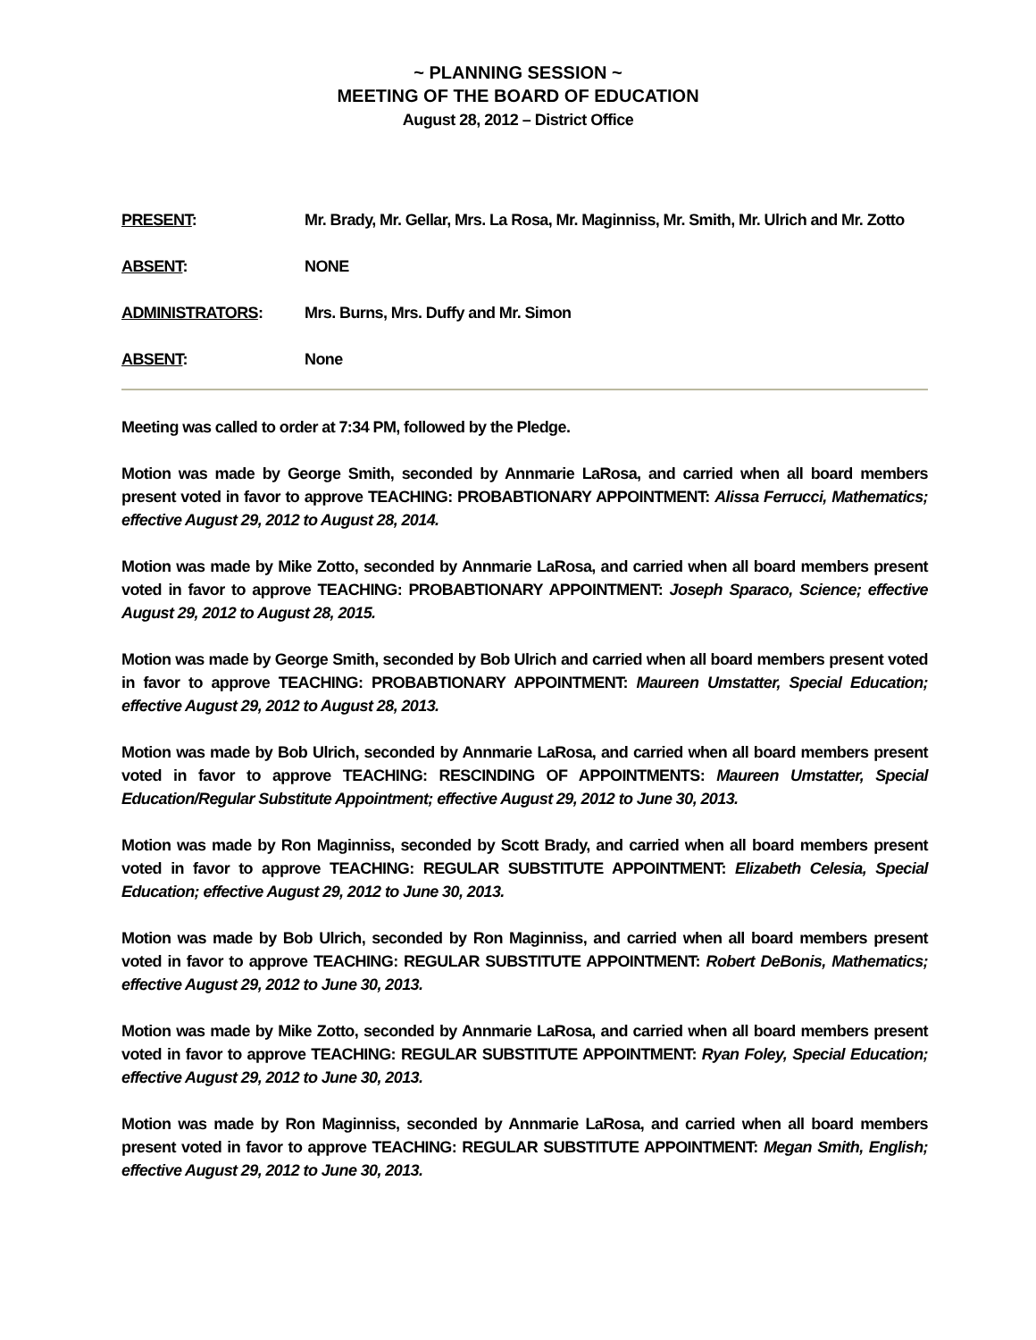~ PLANNING SESSION ~
MEETING OF THE BOARD OF EDUCATION
August 28, 2012 – District Office
PRESENT: Mr. Brady, Mr. Gellar, Mrs. La Rosa, Mr. Maginniss, Mr. Smith, Mr. Ulrich and Mr. Zotto
ABSENT: NONE
ADMINISTRATORS: Mrs. Burns, Mrs. Duffy and Mr. Simon
ABSENT: None
Meeting was called to order at 7:34 PM, followed by the Pledge.
Motion was made by George Smith, seconded by Annmarie LaRosa, and carried when all board members present voted in favor to approve TEACHING: PROBABTIONARY APPOINTMENT: Alissa Ferrucci, Mathematics; effective August 29, 2012 to August 28, 2014.
Motion was made by Mike Zotto, seconded by Annmarie LaRosa, and carried when all board members present voted in favor to approve TEACHING: PROBABTIONARY APPOINTMENT: Joseph Sparaco, Science; effective August 29, 2012 to August 28, 2015.
Motion was made by George Smith, seconded by Bob Ulrich and carried when all board members present voted in favor to approve TEACHING: PROBABTIONARY APPOINTMENT: Maureen Umstatter, Special Education; effective August 29, 2012 to August 28, 2013.
Motion was made by Bob Ulrich, seconded by Annmarie LaRosa, and carried when all board members present voted in favor to approve TEACHING: RESCINDING OF APPOINTMENTS: Maureen Umstatter, Special Education/Regular Substitute Appointment; effective August 29, 2012 to June 30, 2013.
Motion was made by Ron Maginniss, seconded by Scott Brady, and carried when all board members present voted in favor to approve TEACHING: REGULAR SUBSTITUTE APPOINTMENT: Elizabeth Celesia, Special Education; effective August 29, 2012 to June 30, 2013.
Motion was made by Bob Ulrich, seconded by Ron Maginniss, and carried when all board members present voted in favor to approve TEACHING: REGULAR SUBSTITUTE APPOINTMENT: Robert DeBonis, Mathematics; effective August 29, 2012 to June 30, 2013.
Motion was made by Mike Zotto, seconded by Annmarie LaRosa, and carried when all board members present voted in favor to approve TEACHING: REGULAR SUBSTITUTE APPOINTMENT: Ryan Foley, Special Education; effective August 29, 2012 to June 30, 2013.
Motion was made by Ron Maginniss, seconded by Annmarie LaRosa, and carried when all board members present voted in favor to approve TEACHING: REGULAR SUBSTITUTE APPOINTMENT: Megan Smith, English; effective August 29, 2012 to June 30, 2013.